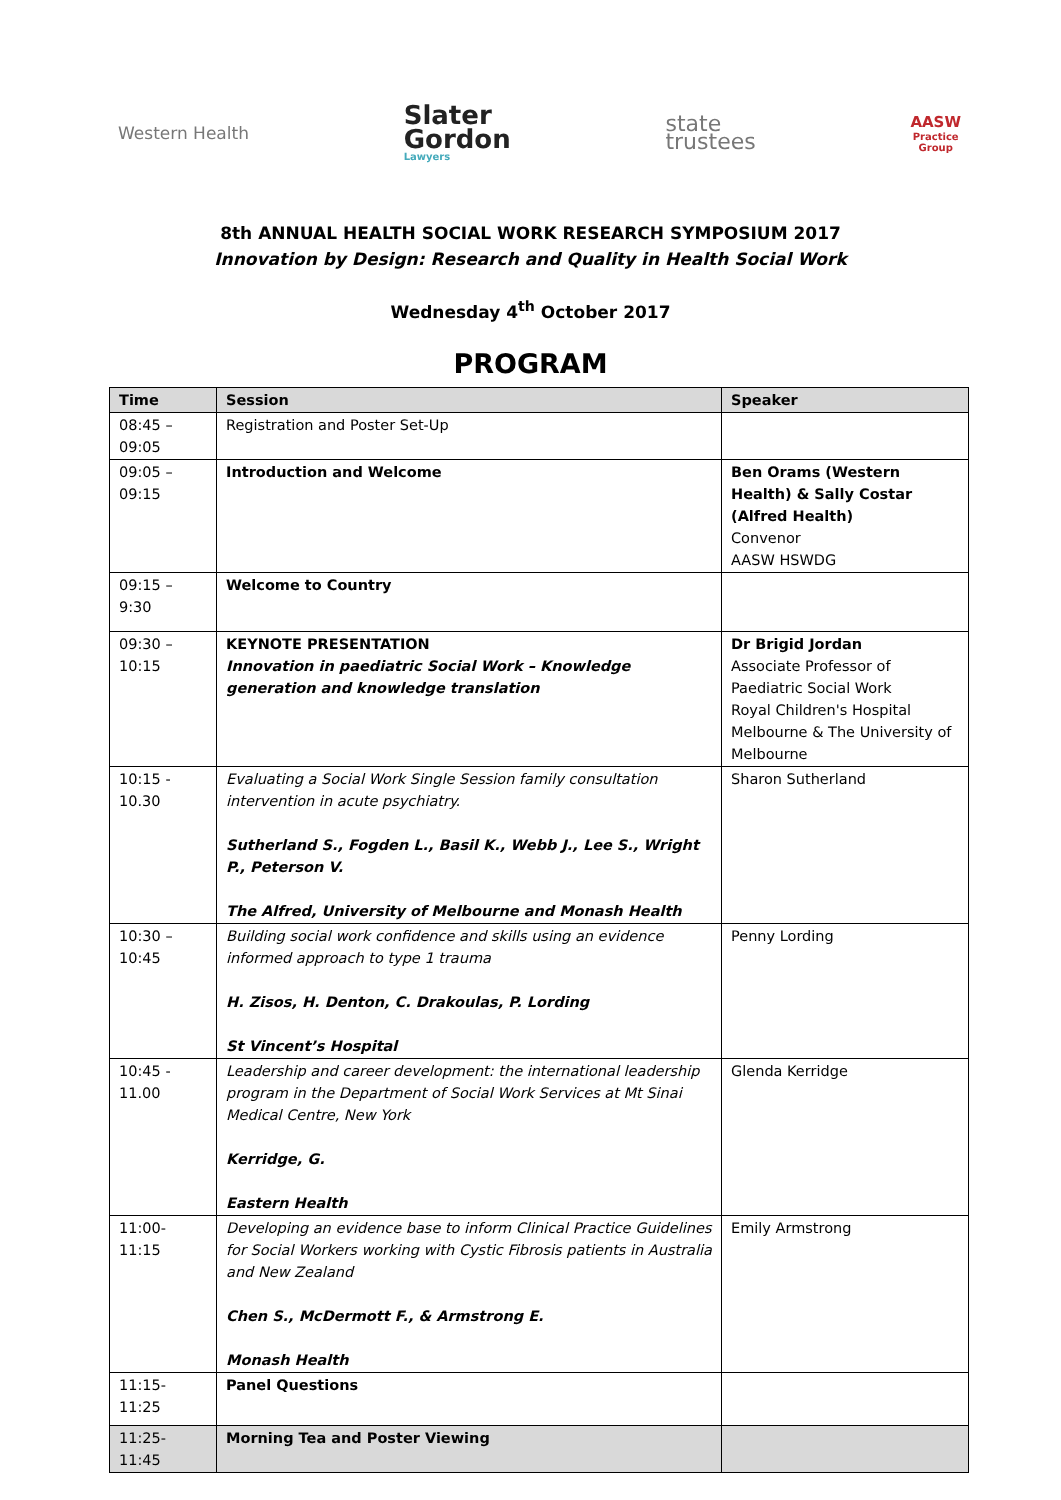Western Health
Slater
Gordon
Lawyers
state
trustees
AASW
Practice
Group
8th ANNUAL HEALTH SOCIAL WORK RESEARCH SYMPOSIUM 2017
Innovation by Design: Research and Quality in Health Social Work
Wednesday 4<sup>th</sup> October 2017
PROGRAM
| Time | Session | Speaker |
| --- | --- | --- |
| 08:45 – 09:05 | Registration and Poster Set-Up | |
| 09:05 – 09:15 | Introduction and Welcome | Ben Orams (Western Health) & Sally Costar (Alfred Health) Convenor AASW HSWDG |
| 09:15 – 9:30 | Welcome to Country | |
| 09:30 – 10:15 | KEYNOTE PRESENTATION Innovation in paediatric Social Work – Knowledge generation and knowledge translation | Dr Brigid Jordan Associate Professor of Paediatric Social Work Royal Children's Hospital Melbourne & The University of Melbourne |
| 10:15 - 10.30 | Evaluating a Social Work Single Session family consultation intervention in acute psychiatry. Sutherland S., Fogden L., Basil K., Webb J., Lee S., Wright P., Peterson V. The Alfred, University of Melbourne and Monash Health | Sharon Sutherland |
| 10:30 – 10:45 | Building social work confidence and skills using an evidence informed approach to type 1 trauma H. Zisos, H. Denton, C. Drakoulas, P. Lording St Vincent’s Hospital | Penny Lording |
| 10:45 - 11.00 | Leadership and career development: the international leadership program in the Department of Social Work Services at Mt Sinai Medical Centre, New York Kerridge, G. Eastern Health | Glenda Kerridge |
| 11:00-11:15 | Developing an evidence base to inform Clinical Practice Guidelines for Social Workers working with Cystic Fibrosis patients in Australia and New Zealand Chen S., McDermott F., & Armstrong E. Monash Health | Emily Armstrong |
| 11:15-11:25 | Panel Questions | |
| 11:25-11:45 | Morning Tea and Poster Viewing | |